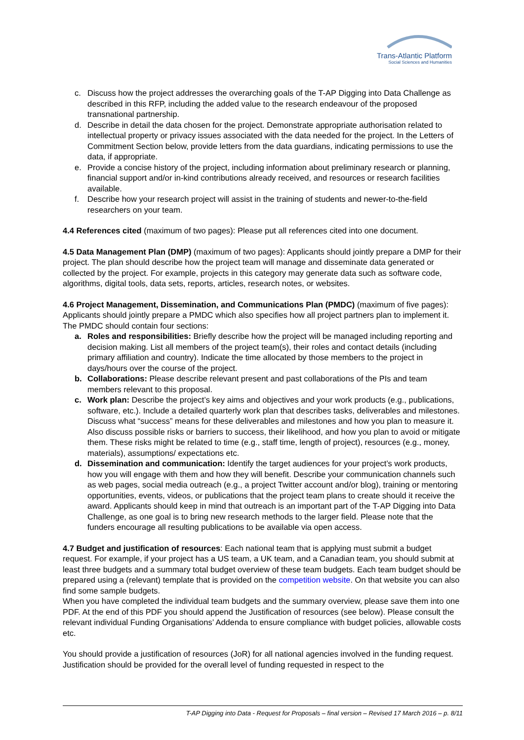Trans-Atlantic Platform
Social Sciences and Humanities
c. Discuss how the project addresses the overarching goals of the T-AP Digging into Data Challenge as described in this RFP, including the added value to the research endeavour of the proposed transnational partnership.
d. Describe in detail the data chosen for the project. Demonstrate appropriate authorisation related to intellectual property or privacy issues associated with the data needed for the project. In the Letters of Commitment Section below, provide letters from the data guardians, indicating permissions to use the data, if appropriate.
e. Provide a concise history of the project, including information about preliminary research or planning, financial support and/or in-kind contributions already received, and resources or research facilities available.
f. Describe how your research project will assist in the training of students and newer-to-the-field researchers on your team.
4.4 References cited (maximum of two pages): Please put all references cited into one document.
4.5 Data Management Plan (DMP) (maximum of two pages): Applicants should jointly prepare a DMP for their project. The plan should describe how the project team will manage and disseminate data generated or collected by the project. For example, projects in this category may generate data such as software code, algorithms, digital tools, data sets, reports, articles, research notes, or websites.
4.6 Project Management, Dissemination, and Communications Plan (PMDC) (maximum of five pages): Applicants should jointly prepare a PMDC which also specifies how all project partners plan to implement it. The PMDC should contain four sections:
a. Roles and responsibilities: Briefly describe how the project will be managed including reporting and decision making. List all members of the project team(s), their roles and contact details (including primary affiliation and country). Indicate the time allocated by those members to the project in days/hours over the course of the project.
b. Collaborations: Please describe relevant present and past collaborations of the PIs and team members relevant to this proposal.
c. Work plan: Describe the project’s key aims and objectives and your work products (e.g., publications, software, etc.). Include a detailed quarterly work plan that describes tasks, deliverables and milestones. Discuss what “success” means for these deliverables and milestones and how you plan to measure it. Also discuss possible risks or barriers to success, their likelihood, and how you plan to avoid or mitigate them. These risks might be related to time (e.g., staff time, length of project), resources (e.g., money, materials), assumptions/ expectations etc.
d. Dissemination and communication: Identify the target audiences for your project’s work products, how you will engage with them and how they will benefit. Describe your communication channels such as web pages, social media outreach (e.g., a project Twitter account and/or blog), training or mentoring opportunities, events, videos, or publications that the project team plans to create should it receive the award. Applicants should keep in mind that outreach is an important part of the T-AP Digging into Data Challenge, as one goal is to bring new research methods to the larger field. Please note that the funders encourage all resulting publications to be available via open access.
4.7 Budget and justification of resources: Each national team that is applying must submit a budget request. For example, if your project has a US team, a UK team, and a Canadian team, you should submit at least three budgets and a summary total budget overview of these team budgets. Each team budget should be prepared using a (relevant) template that is provided on the competition website. On that website you can also find some sample budgets.
When you have completed the individual team budgets and the summary overview, please save them into one PDF. At the end of this PDF you should append the Justification of resources (see below). Please consult the relevant individual Funding Organisations’ Addenda to ensure compliance with budget policies, allowable costs etc.
You should provide a justification of resources (JoR) for all national agencies involved in the funding request. Justification should be provided for the overall level of funding requested in respect to the
T-AP Digging into Data - Request for Proposals – final version – Revised 17 March 2016 – p. 8/11